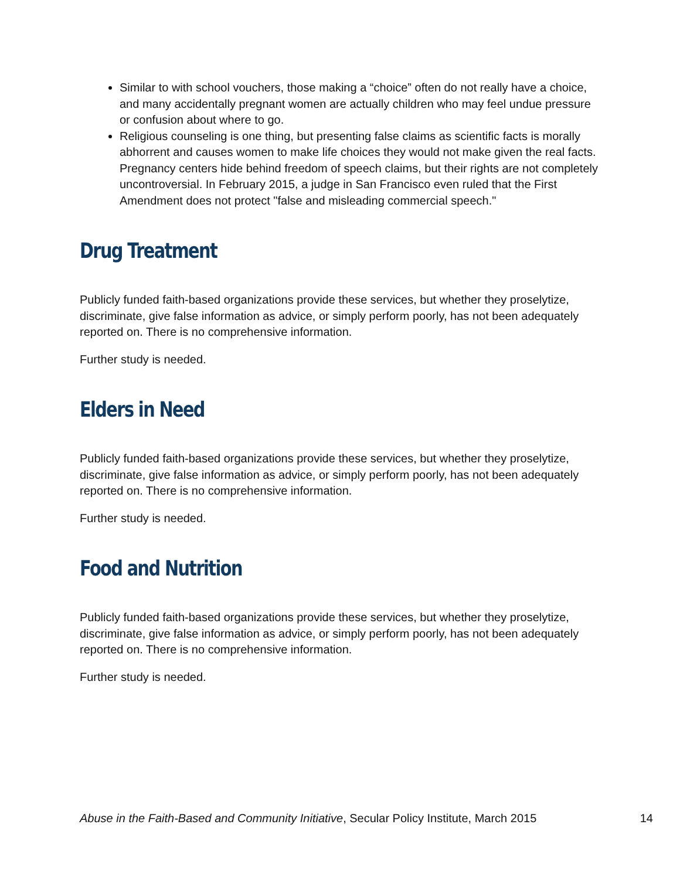Similar to with school vouchers, those making a “choice” often do not really have a choice, and many accidentally pregnant women are actually children who may feel undue pressure or confusion about where to go.
Religious counseling is one thing, but presenting false claims as scientific facts is morally abhorrent and causes women to make life choices they would not make given the real facts. Pregnancy centers hide behind freedom of speech claims, but their rights are not completely uncontroversial. In February 2015, a judge in San Francisco even ruled that the First Amendment does not protect "false and misleading commercial speech."
Drug Treatment
Publicly funded faith-based organizations provide these services, but whether they proselytize, discriminate, give false information as advice, or simply perform poorly, has not been adequately reported on. There is no comprehensive information.
Further study is needed.
Elders in Need
Publicly funded faith-based organizations provide these services, but whether they proselytize, discriminate, give false information as advice, or simply perform poorly, has not been adequately reported on. There is no comprehensive information.
Further study is needed.
Food and Nutrition
Publicly funded faith-based organizations provide these services, but whether they proselytize, discriminate, give false information as advice, or simply perform poorly, has not been adequately reported on. There is no comprehensive information.
Further study is needed.
Abuse in the Faith-Based and Community Initiative, Secular Policy Institute, March 2015 14